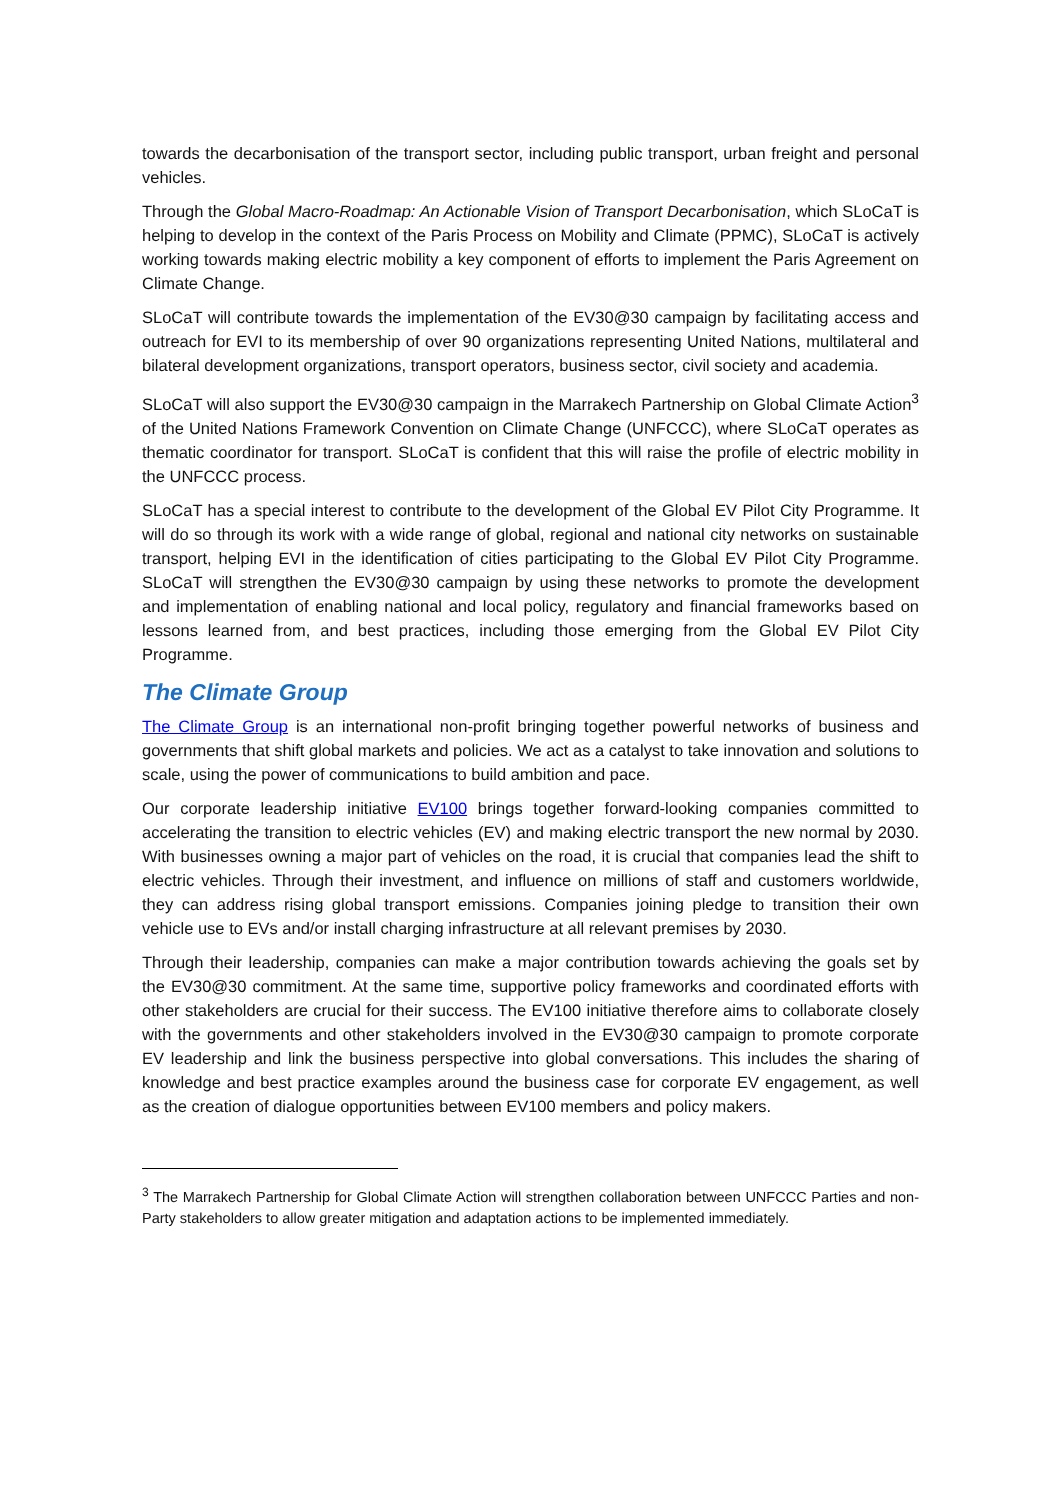towards the decarbonisation of the transport sector, including public transport, urban freight and personal vehicles.
Through the Global Macro-Roadmap: An Actionable Vision of Transport Decarbonisation, which SLoCaT is helping to develop in the context of the Paris Process on Mobility and Climate (PPMC), SLoCaT is actively working towards making electric mobility a key component of efforts to implement the Paris Agreement on Climate Change.
SLoCaT will contribute towards the implementation of the EV30@30 campaign by facilitating access and outreach for EVI to its membership of over 90 organizations representing United Nations, multilateral and bilateral development organizations, transport operators, business sector, civil society and academia.
SLoCaT will also support the EV30@30 campaign in the Marrakech Partnership on Global Climate Action<sup>3</sup> of the United Nations Framework Convention on Climate Change (UNFCCC), where SLoCaT operates as thematic coordinator for transport. SLoCaT is confident that this will raise the profile of electric mobility in the UNFCCC process.
SLoCaT has a special interest to contribute to the development of the Global EV Pilot City Programme. It will do so through its work with a wide range of global, regional and national city networks on sustainable transport, helping EVI in the identification of cities participating to the Global EV Pilot City Programme. SLoCaT will strengthen the EV30@30 campaign by using these networks to promote the development and implementation of enabling national and local policy, regulatory and financial frameworks based on lessons learned from, and best practices, including those emerging from the Global EV Pilot City Programme.
The Climate Group
The Climate Group is an international non-profit bringing together powerful networks of business and governments that shift global markets and policies. We act as a catalyst to take innovation and solutions to scale, using the power of communications to build ambition and pace.
Our corporate leadership initiative EV100 brings together forward-looking companies committed to accelerating the transition to electric vehicles (EV) and making electric transport the new normal by 2030. With businesses owning a major part of vehicles on the road, it is crucial that companies lead the shift to electric vehicles. Through their investment, and influence on millions of staff and customers worldwide, they can address rising global transport emissions. Companies joining pledge to transition their own vehicle use to EVs and/or install charging infrastructure at all relevant premises by 2030.
Through their leadership, companies can make a major contribution towards achieving the goals set by the EV30@30 commitment. At the same time, supportive policy frameworks and coordinated efforts with other stakeholders are crucial for their success. The EV100 initiative therefore aims to collaborate closely with the governments and other stakeholders involved in the EV30@30 campaign to promote corporate EV leadership and link the business perspective into global conversations. This includes the sharing of knowledge and best practice examples around the business case for corporate EV engagement, as well as the creation of dialogue opportunities between EV100 members and policy makers.
<sup>3</sup> The Marrakech Partnership for Global Climate Action will strengthen collaboration between UNFCCC Parties and non-Party stakeholders to allow greater mitigation and adaptation actions to be implemented immediately.